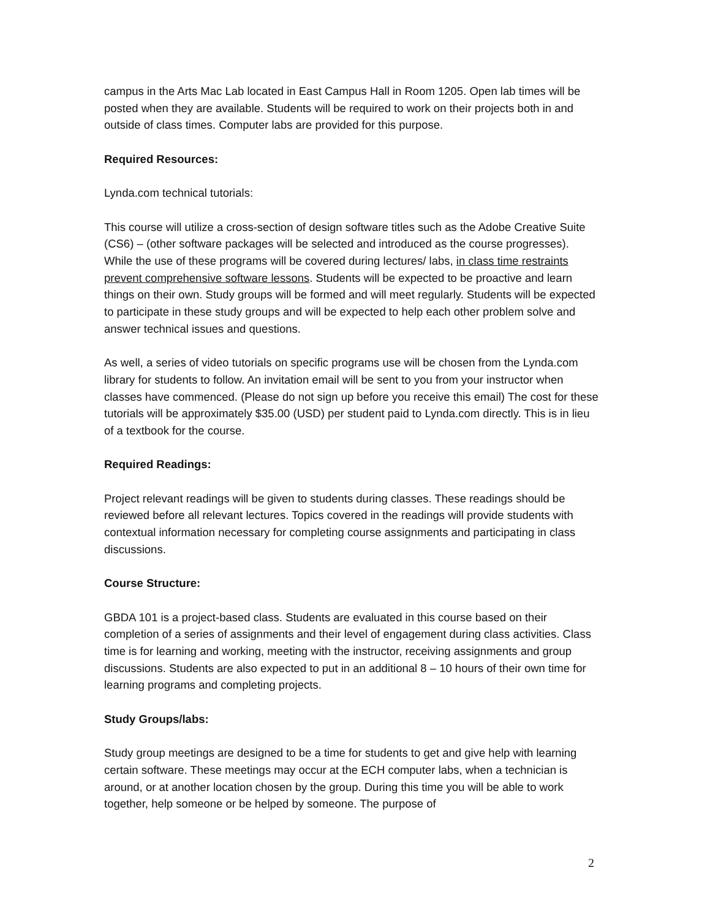campus in the Arts Mac Lab located in East Campus Hall in Room 1205. Open lab times will be posted when they are available. Students will be required to work on their projects both in and outside of class times. Computer labs are provided for this purpose.
Required Resources:
Lynda.com technical tutorials:
This course will utilize a cross-section of design software titles such as the Adobe Creative Suite (CS6) – (other software packages will be selected and introduced as the course progresses). While the use of these programs will be covered during lectures/ labs, in class time restraints prevent comprehensive software lessons. Students will be expected to be proactive and learn things on their own. Study groups will be formed and will meet regularly. Students will be expected to participate in these study groups and will be expected to help each other problem solve and answer technical issues and questions.
As well, a series of video tutorials on specific programs use will be chosen from the Lynda.com library for students to follow. An invitation email will be sent to you from your instructor when classes have commenced. (Please do not sign up before you receive this email) The cost for these tutorials will be approximately $35.00 (USD) per student paid to Lynda.com directly. This is in lieu of a textbook for the course.
Required Readings:
Project relevant readings will be given to students during classes. These readings should be reviewed before all relevant lectures. Topics covered in the readings will provide students with contextual information necessary for completing course assignments and participating in class discussions.
Course Structure:
GBDA 101 is a project-based class. Students are evaluated in this course based on their completion of a series of assignments and their level of engagement during class activities. Class time is for learning and working, meeting with the instructor, receiving assignments and group discussions. Students are also expected to put in an additional 8 – 10 hours of their own time for learning programs and completing projects.
Study Groups/labs:
Study group meetings are designed to be a time for students to get and give help with learning certain software. These meetings may occur at the ECH computer labs, when a technician is around, or at another location chosen by the group. During this time you will be able to work together, help someone or be helped by someone. The purpose of
2